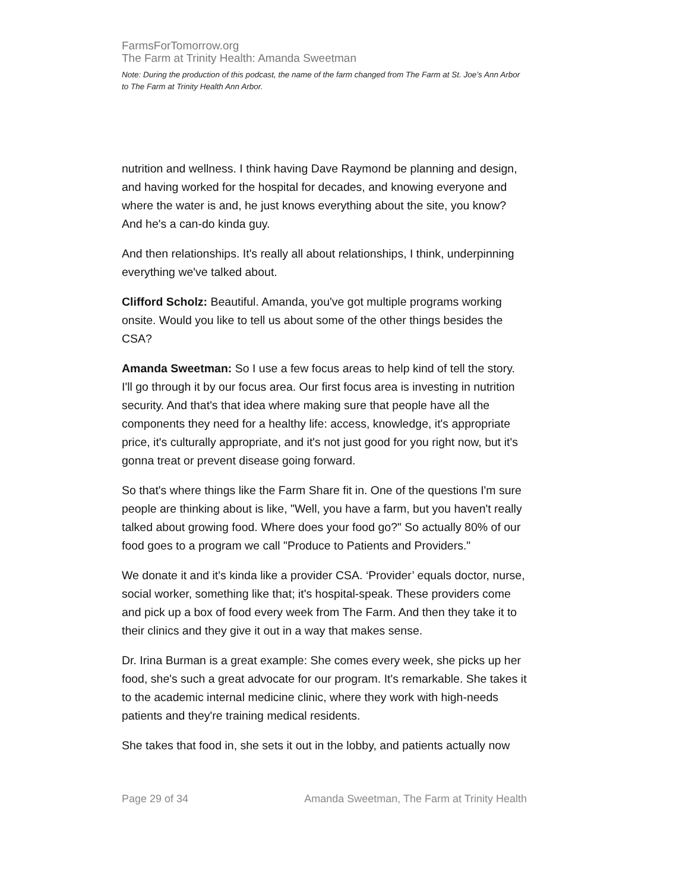FarmsForTomorrow.org
The Farm at Trinity Health: Amanda Sweetman
Note: During the production of this podcast, the name of the farm changed from The Farm at St. Joe’s Ann Arbor to The Farm at Trinity Health Ann Arbor.
nutrition and wellness. I think having Dave Raymond be planning and design, and having worked for the hospital for decades, and knowing everyone and where the water is and, he just knows everything about the site, you know? And he's a can-do kinda guy.
And then relationships. It's really all about relationships, I think, underpinning everything we've talked about.
Clifford Scholz: Beautiful. Amanda, you've got multiple programs working onsite. Would you like to tell us about some of the other things besides the CSA?
Amanda Sweetman: So I use a few focus areas to help kind of tell the story. I'll go through it by our focus area. Our first focus area is investing in nutrition security. And that's that idea where making sure that people have all the components they need for a healthy life: access, knowledge, it's appropriate price, it's culturally appropriate, and it's not just good for you right now, but it's gonna treat or prevent disease going forward.
So that's where things like the Farm Share fit in. One of the questions I'm sure people are thinking about is like, "Well, you have a farm, but you haven't really talked about growing food. Where does your food go?" So actually 80% of our food goes to a program we call "Produce to Patients and Providers."
We donate it and it's kinda like a provider CSA. ‘Provider’ equals doctor, nurse, social worker, something like that; it's hospital-speak. These providers come and pick up a box of food every week from The Farm. And then they take it to their clinics and they give it out in a way that makes sense.
Dr. Irina Burman is a great example: She comes every week, she picks up her food, she's such a great advocate for our program. It's remarkable. She takes it to the academic internal medicine clinic, where they work with high-needs patients and they're training medical residents.
She takes that food in, she sets it out in the lobby, and patients actually now
Page 29 of 34 Amanda Sweetman, The Farm at Trinity Health